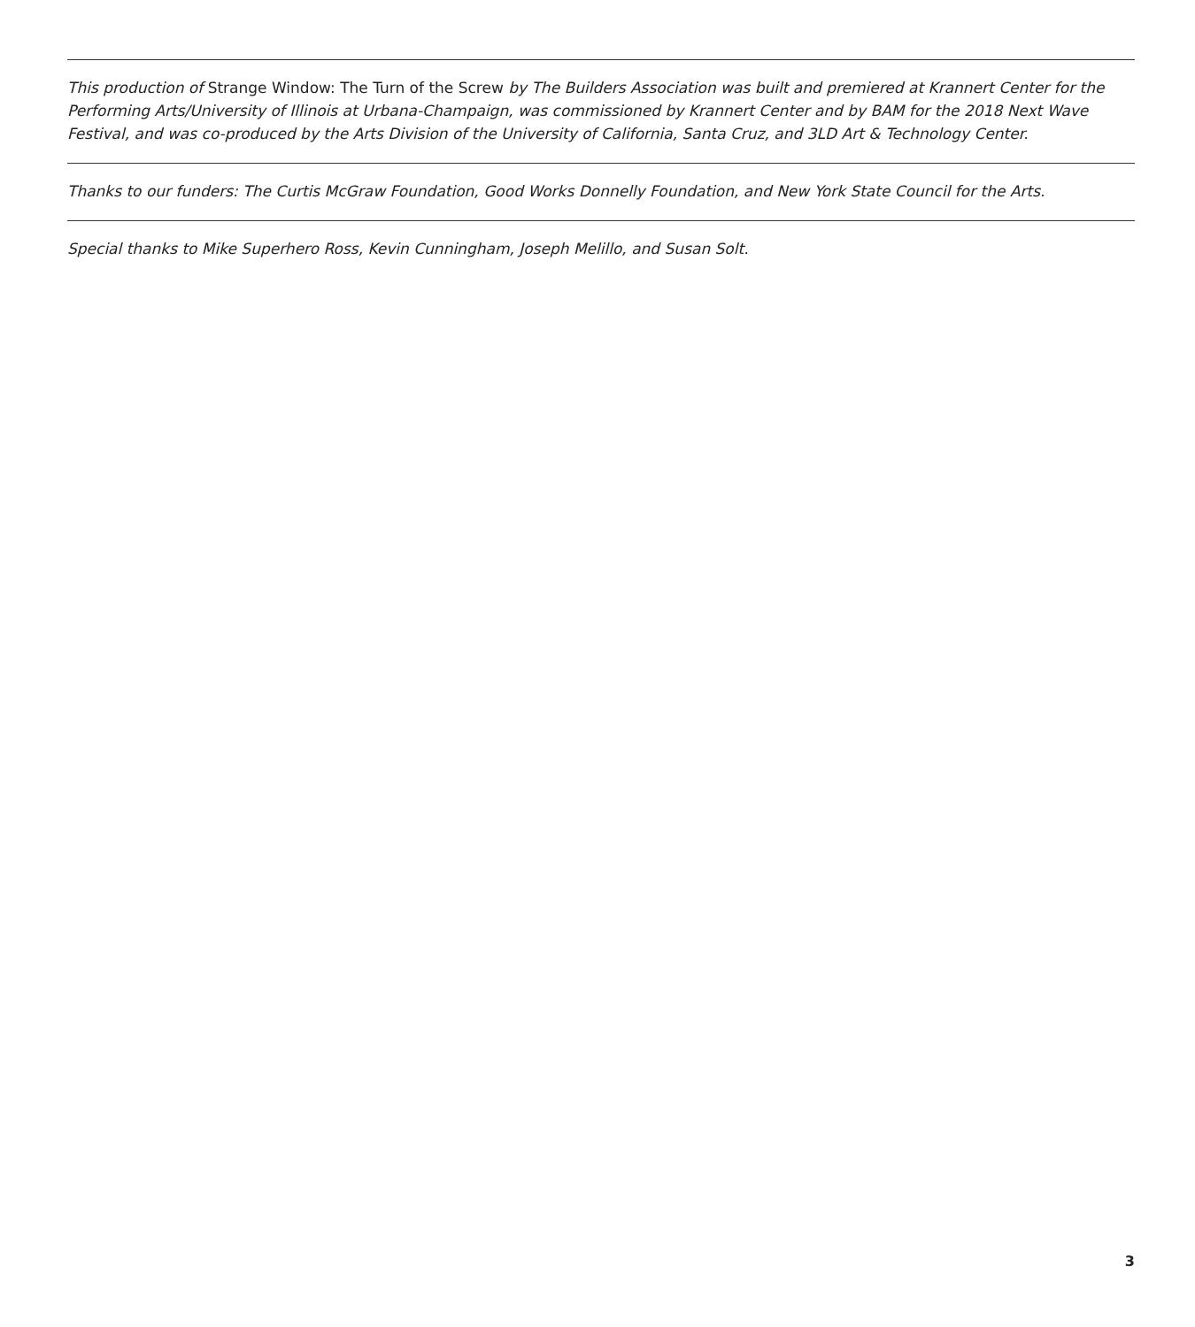This production of Strange Window: The Turn of the Screw by The Builders Association was built and premiered at Krannert Center for the Performing Arts/University of Illinois at Urbana-Champaign, was commissioned by Krannert Center and by BAM for the 2018 Next Wave Festival, and was co-produced by the Arts Division of the University of California, Santa Cruz, and 3LD Art & Technology Center.
Thanks to our funders: The Curtis McGraw Foundation, Good Works Donnelly Foundation, and New York State Council for the Arts.
Special thanks to Mike Superhero Ross, Kevin Cunningham, Joseph Melillo, and Susan Solt.
3